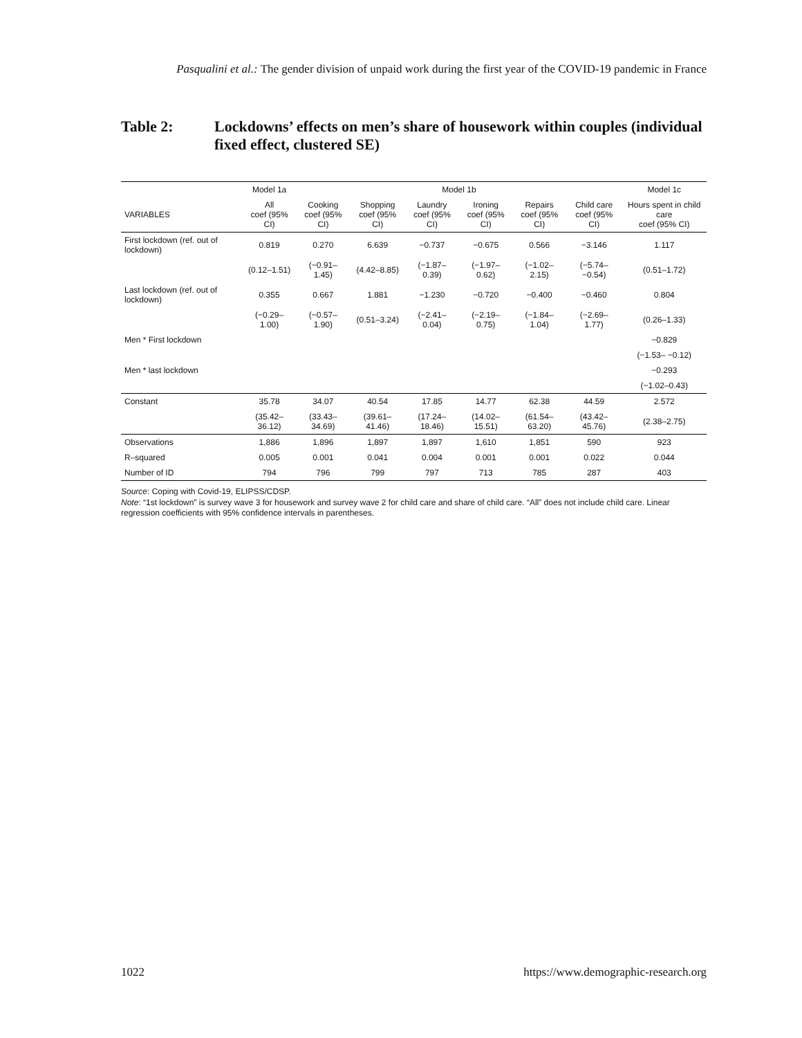Pasqualini et al.: The gender division of unpaid work during the first year of the COVID-19 pandemic in France
Table 2: Lockdowns’ effects on men’s share of housework within couples (individual fixed effect, clustered SE)
| | Model 1a | Model 1b | | | | | | Model 1c |
| --- | --- | --- | --- | --- | --- | --- | --- | --- |
| VARIABLES | All coef (95% CI) | Cooking coef (95% CI) | Shopping coef (95% CI) | Laundry coef (95% CI) | Ironing coef (95% CI) | Repairs coef (95% CI) | Child care coef (95% CI) | Hours spent in child care coef (95% CI) |
| First lockdown (ref. out of lockdown) | 0.819 | 0.270 | 6.639 | −0.737 | −0.675 | 0.566 | −3.146 | 1.117 |
| | (0.12–1.51) | (−0.91–1.45) | (4.42–8.85) | (−1.87–0.39) | (−1.97–0.62) | (−1.02–2.15) | (−5.74– −0.54) | (0.51–1.72) |
| Last lockdown (ref. out of lockdown) | 0.355 | 0.667 | 1.881 | −1.230 | −0.720 | −0.400 | −0.460 | 0.804 |
| | (−0.29–1.00) | (−0.57–1.90) | (0.51–3.24) | (−2.41– 0.04) | (−2.19–0.75) | (−1.84–1.04) | (−2.69– 1.77) | (0.26–1.33) |
| Men * First lockdown | | | | | | | | −0.829 |
| | | | | | | | | (−1.53– −0.12) |
| Men * last lockdown | | | | | | | | −0.293 |
| | | | | | | | | (−1.02–0.43) |
| Constant | 35.78 | 34.07 | 40.54 | 17.85 | 14.77 | 62.38 | 44.59 | 2.572 |
| | (35.42–36.12) | (33.43–34.69) | (39.61–41.46) | (17.24–18.46) | (14.02–15.51) | (61.54–63.20) | (43.42–45.76) | (2.38–2.75) |
| Observations | 1,886 | 1,896 | 1,897 | 1,897 | 1,610 | 1,851 | 590 | 923 |
| R–squared | 0.005 | 0.001 | 0.041 | 0.004 | 0.001 | 0.001 | 0.022 | 0.044 |
| Number of ID | 794 | 796 | 799 | 797 | 713 | 785 | 287 | 403 |
Source: Coping with Covid-19, ELIPSS/CDSP.
Note: “1st lockdown” is survey wave 3 for housework and survey wave 2 for child care and share of child care. “All” does not include child care. Linear regression coefficients with 95% confidence intervals in parentheses.
1022 https://www.demographic-research.org